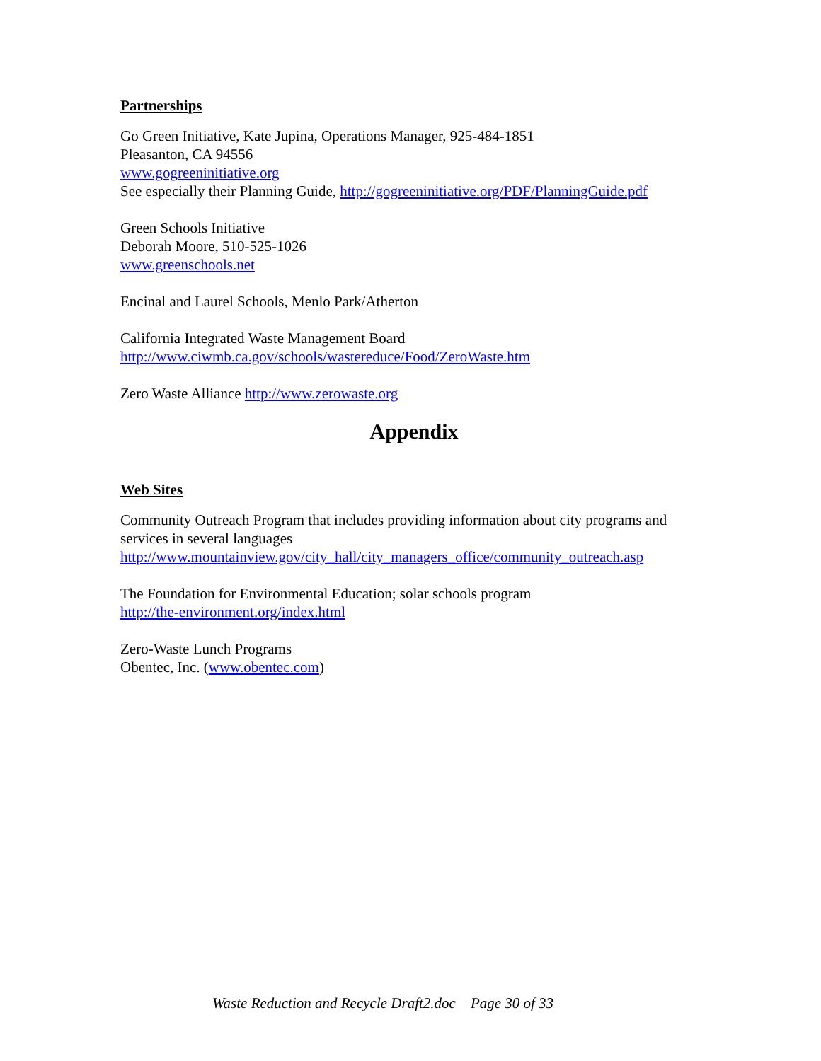Partnerships
Go Green Initiative, Kate Jupina, Operations Manager, 925-484-1851
Pleasanton, CA 94556
www.gogreeninitiative.org
See especially their Planning Guide, http://gogreeninitiative.org/PDF/PlanningGuide.pdf
Green Schools Initiative
Deborah Moore, 510-525-1026
www.greenschools.net
Encinal and Laurel Schools, Menlo Park/Atherton
California Integrated Waste Management Board
http://www.ciwmb.ca.gov/schools/wastereduce/Food/ZeroWaste.htm
Zero Waste Alliance http://www.zerowaste.org
Appendix
Web Sites
Community Outreach Program that includes providing information about city programs and services in several languages
http://www.mountainview.gov/city_hall/city_managers_office/community_outreach.asp
The Foundation for Environmental Education; solar schools program
http://the-environment.org/index.html
Zero-Waste Lunch Programs
Obentec, Inc. (www.obentec.com)
Waste Reduction and Recycle Draft2.doc Page 30 of 33